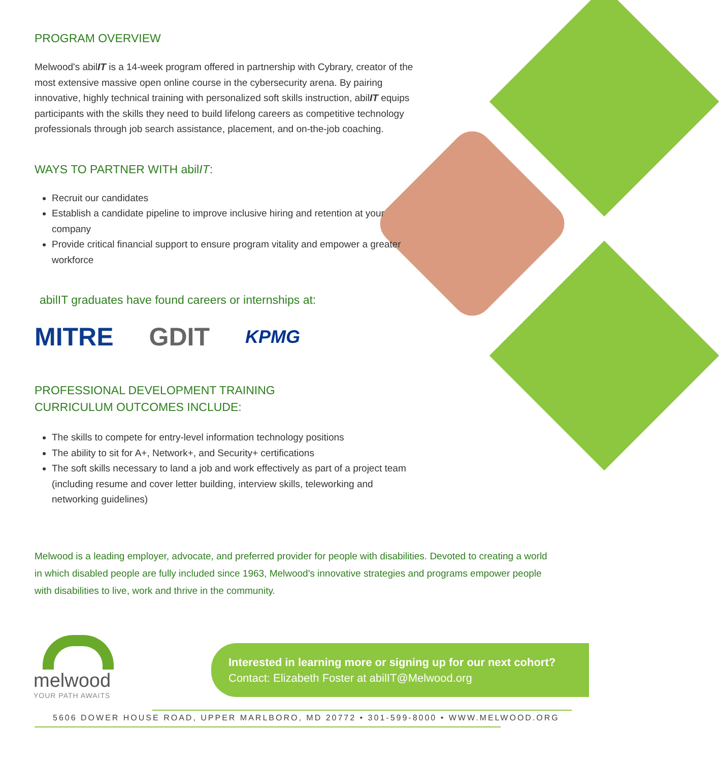PROGRAM OVERVIEW
Melwood's abilIT is a 14-week program offered in partnership with Cybrary, creator of the most extensive massive open online course in the cybersecurity arena. By pairing innovative, highly technical training with personalized soft skills instruction, abilIT equips participants with the skills they need to build lifelong careers as competitive technology professionals through job search assistance, placement, and on-the-job coaching.
WAYS TO PARTNER WITH abilIT:
Recruit our candidates
Establish a candidate pipeline to improve inclusive hiring and retention at your company
Provide critical financial support to ensure program vitality and empower a greater workforce
abilIT graduates have found careers or internships at:
MITRE GDIT KPMG
PROFESSIONAL DEVELOPMENT TRAINING
CURRICULUM OUTCOMES INCLUDE:
The skills to compete for entry-level information technology positions
The ability to sit for A+, Network+, and Security+ certifications
The soft skills necessary to land a job and work effectively as part of a project team (including resume and cover letter building, interview skills, teleworking and networking guidelines)
Melwood is a leading employer, advocate, and preferred provider for people with disabilities. Devoted to creating a world in which disabled people are fully included since 1963, Melwood's innovative strategies and programs empower people with disabilities to live, work and thrive in the community.
melwood
YOUR PATH AWAITS
Interested in learning more or signing up for our next cohort?
Contact: Elizabeth Foster at abilIT@Melwood.org
5606 DOWER HOUSE ROAD, UPPER MARLBORO, MD 20772 • 301-599-8000 • WWW.MELWOOD.ORG